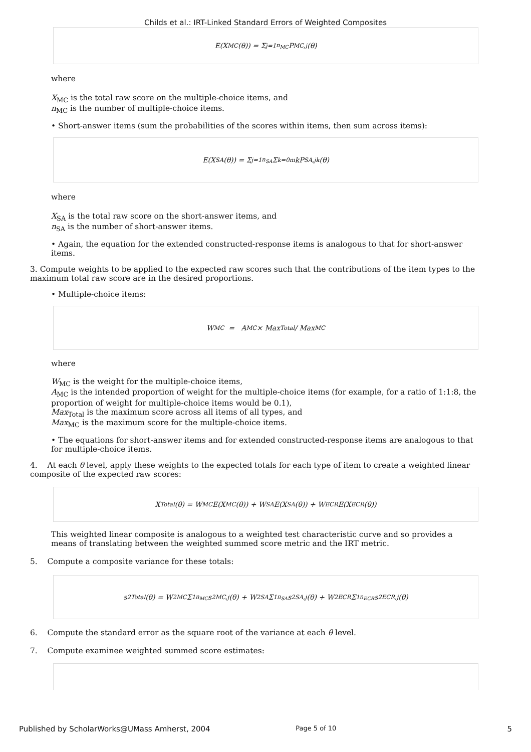Childs et al.: IRT-Linked Standard Errors of Weighted Composites
E(X<sub>MC</sub>(θ)) = Σ<sub>j=1</sub><sup>n<sub>MC</sub></sup> P<sub>MC,j</sub>(θ)
where
X<sub>MC</sub> is the total raw score on the multiple-choice items, and
n<sub>MC</sub> is the number of multiple-choice items.
• Short-answer items (sum the probabilities of the scores within items, then sum across items):
E(X<sub>SA</sub>(θ)) = Σ<sub>j=1</sub><sup>n<sub>SA</sub></sup> Σ<sub>k=0</sub><sup>m</sup> kP<sub>SA,jk</sub>(θ)
where
X<sub>SA</sub> is the total raw score on the short-answer items, and
n<sub>SA</sub> is the number of short-answer items.
• Again, the equation for the extended constructed-response items is analogous to that for short-answer items.
3. Compute weights to be applied to the expected raw scores such that the contributions of the item types to the maximum total raw score are in the desired proportions.
• Multiple-choice items:
W<sub>MC</sub> = A<sub>MC</sub> × Max<sub>Total</sub> / Max<sub>MC</sub>
where
W<sub>MC</sub> is the weight for the multiple-choice items,
A<sub>MC</sub> is the intended proportion of weight for the multiple-choice items (for example, for a ratio of 1:1:8, the proportion of weight for multiple-choice items would be 0.1),
Max<sub>Total</sub> is the maximum score across all items of all types, and
Max<sub>MC</sub> is the maximum score for the multiple-choice items.
• The equations for short-answer items and for extended constructed-response items are analogous to that for multiple-choice items.
4. At each θ level, apply these weights to the expected totals for each type of item to create a weighted linear composite of the expected raw scores:
X<sub>Total</sub>(θ) = W<sub>MC</sub>E(X<sub>MC</sub>(θ)) + W<sub>SA</sub>E(X<sub>SA</sub>(θ)) + W<sub>ECR</sub>E(X<sub>ECR</sub>(θ))
This weighted linear composite is analogous to a weighted test characteristic curve and so provides a means of translating between the weighted summed score metric and the IRT metric.
5. Compute a composite variance for these totals:
s<sup>2</sup><sub>Total</sub>(θ) = W<sup>2</sup><sub>MC</sub> Σ<sub>1</sub><sup>n<sub>MC</sub></sup> s<sup>2</sup><sub>MC,j</sub>(θ) + W<sup>2</sup><sub>SA</sub> Σ<sub>1</sub><sup>n<sub>SA</sub></sup> s<sup>2</sup><sub>SA,j</sub>(θ) + W<sup>2</sup><sub>ECR</sub> Σ<sub>1</sub><sup>n<sub>ECR</sub></sup> s<sup>2</sup><sub>ECR,j</sub>(θ)
6. Compute the standard error as the square root of the variance at each θ level.
7. Compute examinee weighted summed score estimates:
Published by ScholarWorks@UMass Amherst, 2004 Page 5 of 10 5